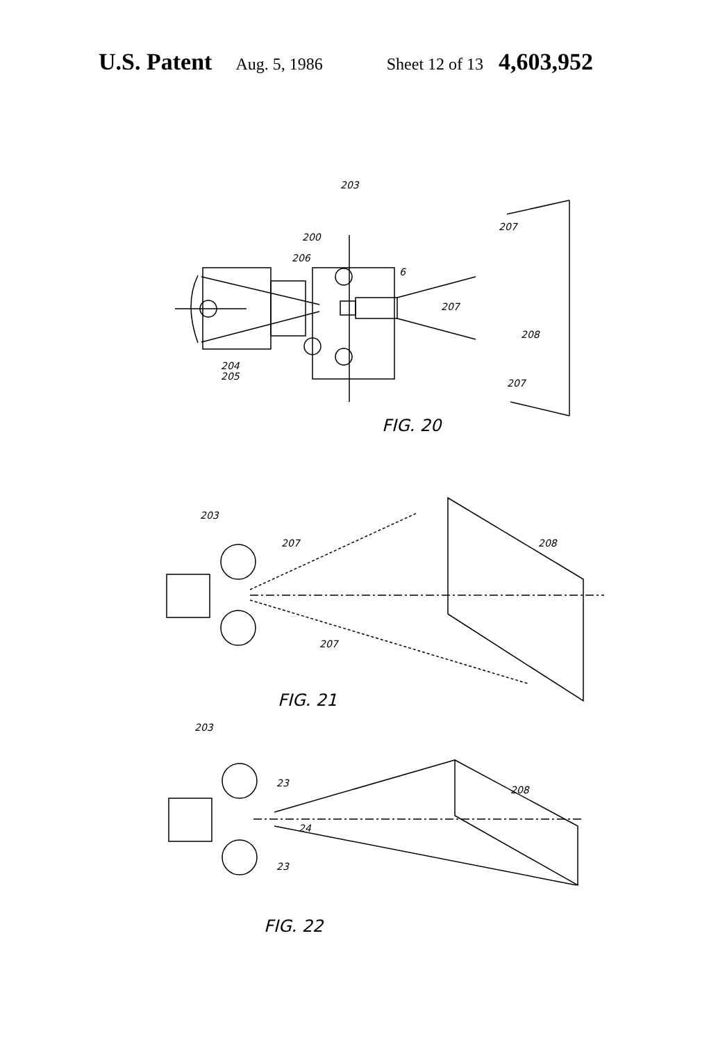U.S. Patent Aug. 5, 1986 Sheet 12 of 13 4,603,952
203
200
206
6
207
207
208
207
204
205
FIG. 20
203
207 208
207
FIG. 21
203
23
208
24
23
FIG. 22